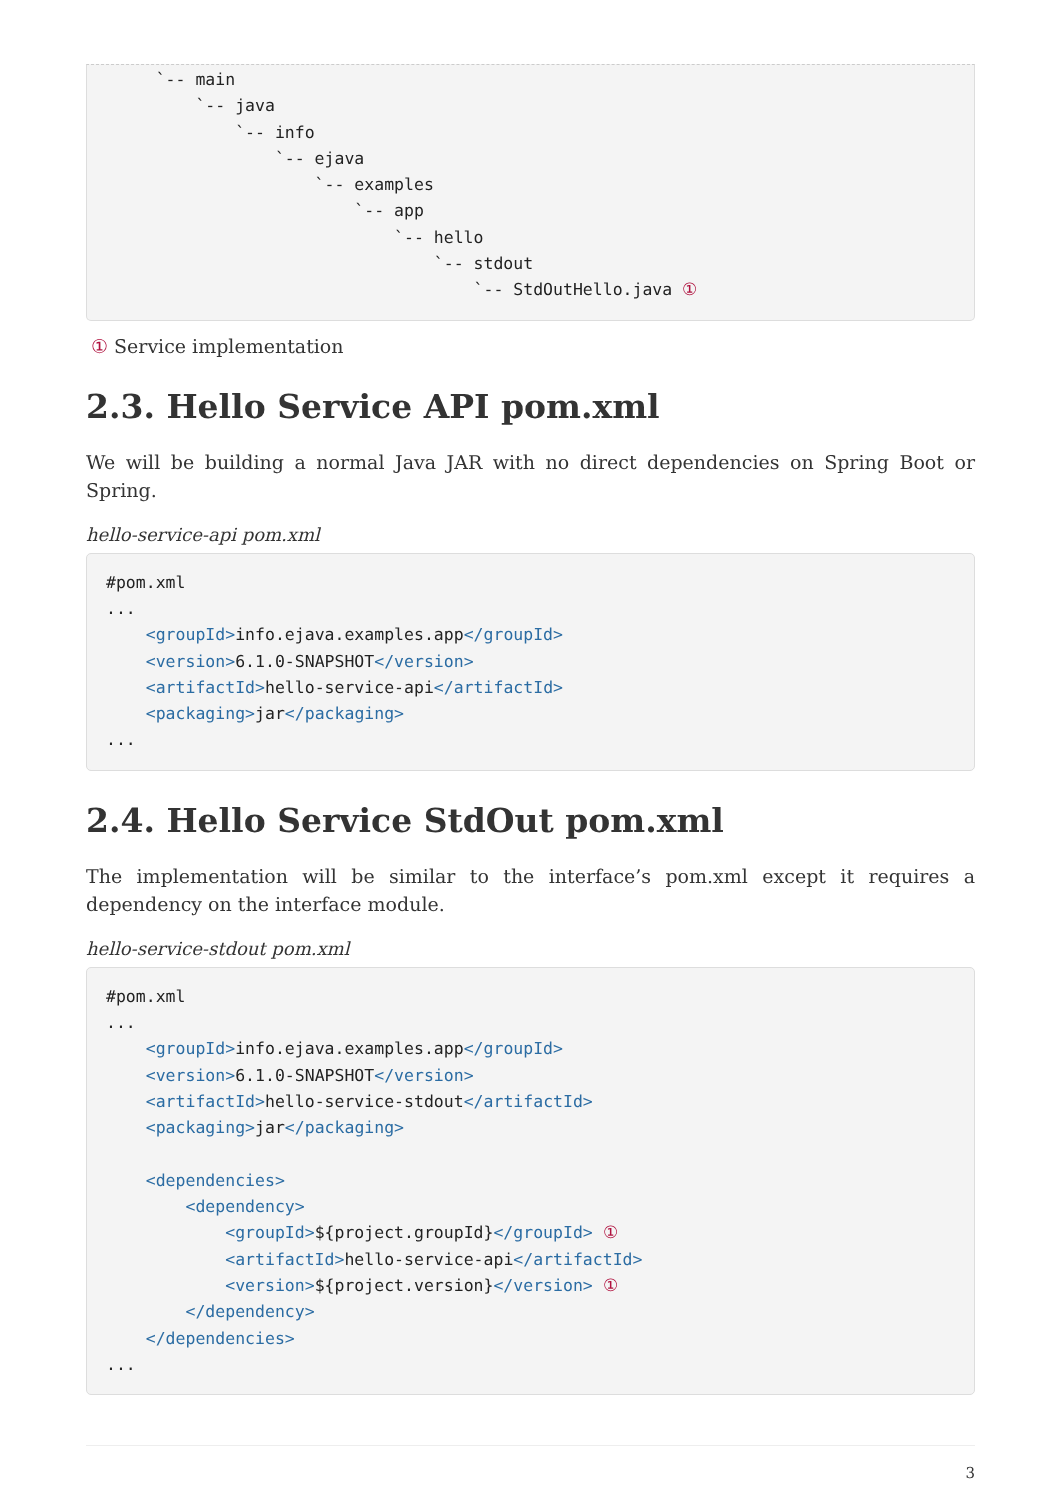`-- main
         `-- java
             `-- info
                 `-- ejava
                     `-- examples
                         `-- app
                             `-- hello
                                 `-- stdout
                                     `-- StdOutHello.java ①
① Service implementation
2.3. Hello Service API pom.xml
We will be building a normal Java JAR with no direct dependencies on Spring Boot or Spring.
hello-service-api pom.xml
#pom.xml
...
    <groupId>info.ejava.examples.app</groupId>
    <version>6.1.0-SNAPSHOT</version>
    <artifactId>hello-service-api</artifactId>
    <packaging>jar</packaging>
...
2.4. Hello Service StdOut pom.xml
The implementation will be similar to the interface’s pom.xml except it requires a dependency on the interface module.
hello-service-stdout pom.xml
#pom.xml
...
    <groupId>info.ejava.examples.app</groupId>
    <version>6.1.0-SNAPSHOT</version>
    <artifactId>hello-service-stdout</artifactId>
    <packaging>jar</packaging>

    <dependencies>
        <dependency>
            <groupId>${project.groupId}</groupId> ①
            <artifactId>hello-service-api</artifactId>
            <version>${project.version}</version> ①
        </dependency>
    </dependencies>
...
3